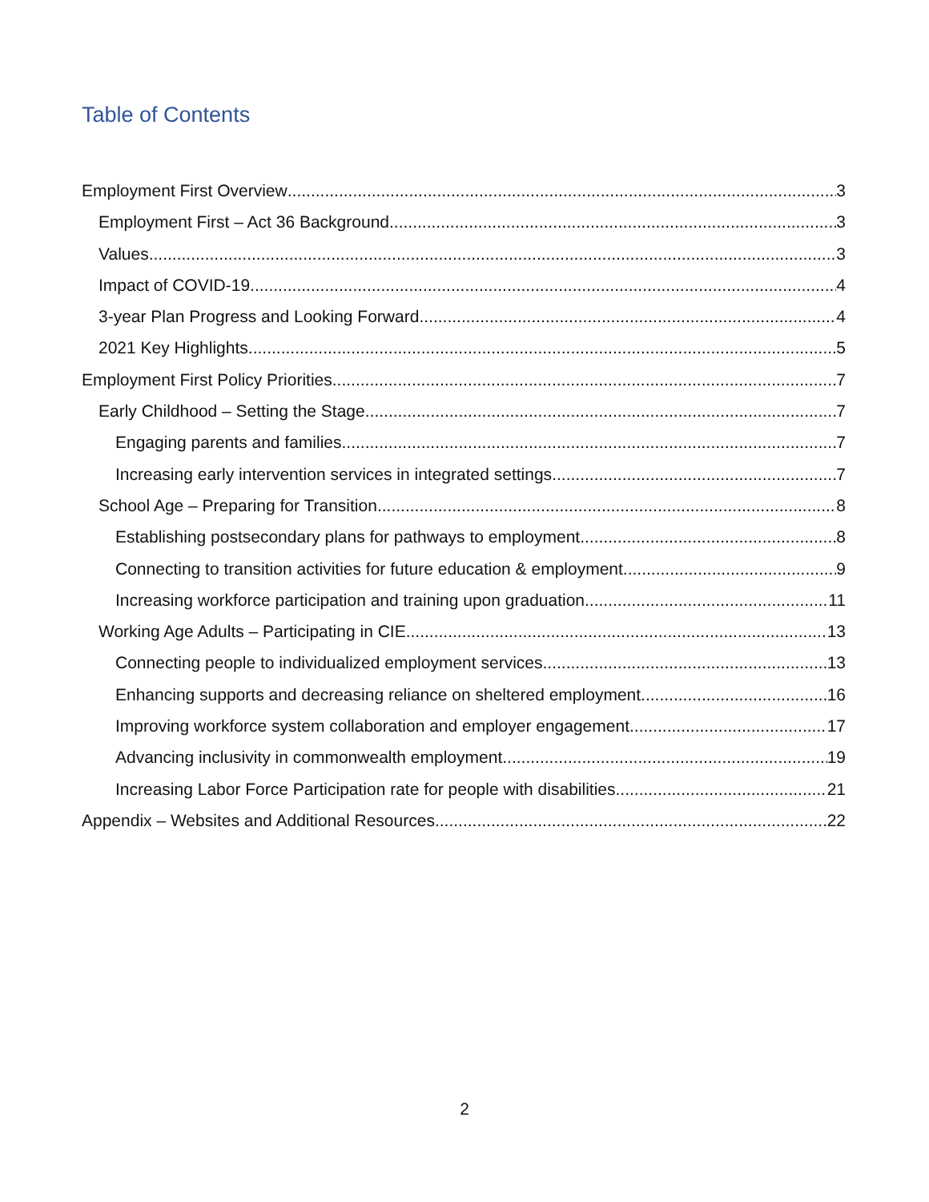Table of Contents
Employment First Overview 3
Employment First – Act 36 Background 3
Values 3
Impact of COVID-19 4
3-year Plan Progress and Looking Forward 4
2021 Key Highlights 5
Employment First Policy Priorities 7
Early Childhood – Setting the Stage 7
Engaging parents and families 7
Increasing early intervention services in integrated settings 7
School Age – Preparing for Transition 8
Establishing postsecondary plans for pathways to employment 8
Connecting to transition activities for future education & employment 9
Increasing workforce participation and training upon graduation 11
Working Age Adults – Participating in CIE 13
Connecting people to individualized employment services 13
Enhancing supports and decreasing reliance on sheltered employment 16
Improving workforce system collaboration and employer engagement 17
Advancing inclusivity in commonwealth employment 19
Increasing Labor Force Participation rate for people with disabilities 21
Appendix – Websites and Additional Resources 22
2